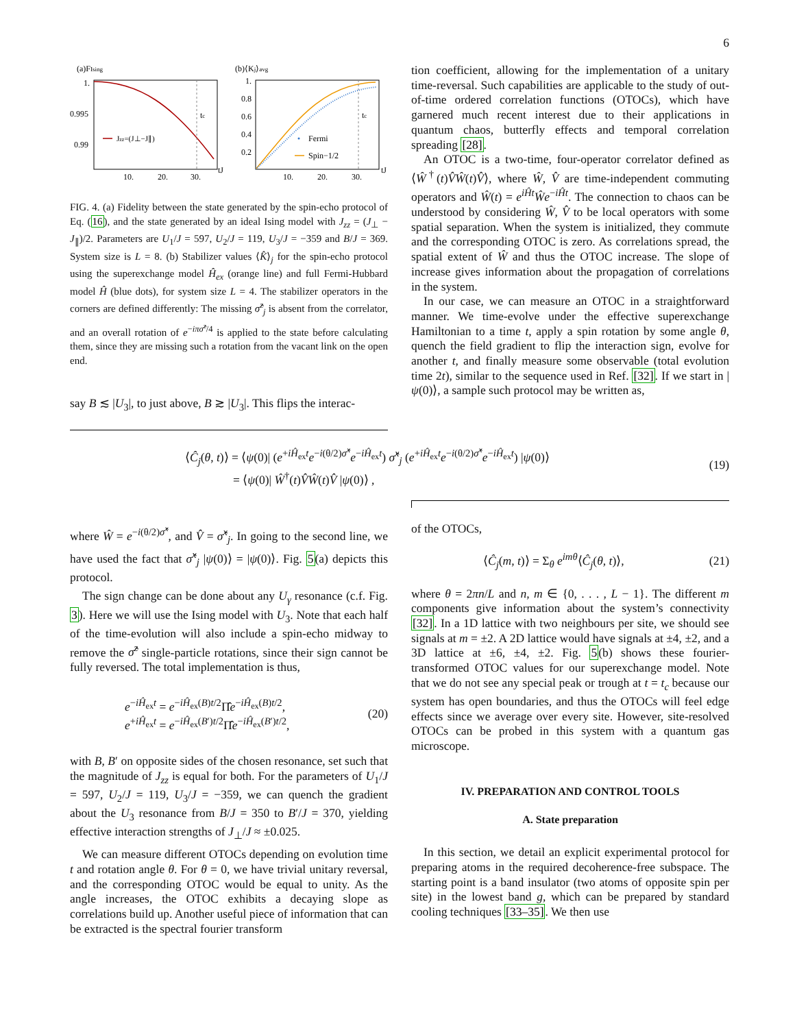6
(a)FIsing
1.
0.995
0.99
10.
20.
30.
tJ
tc
Jzz=(J⊥−J∥)
(b)⟨Kj⟩avg
1.
0.8
0.6
0.4
0.2
10.
20.
30.
tJ
tc
Fermi
Spin−1/2
FIG. 4. (a) Fidelity between the state generated by the spin-echo protocol of Eq. (16), and the state generated by an ideal Ising model with J<sub>zz</sub> = (J<sub>⊥</sub> − J<sub>∥</sub>)/2. Parameters are U<sub>1</sub>/J = 597, U<sub>2</sub>/J = 119, U<sub>3</sub>/J = −359 and B/J = 369. System size is L = 8. (b) Stabilizer values ⟨K̂⟩<sub>j</sub> for the spin-echo protocol using the superexchange model Ĥ<sub>ex</sub> (orange line) and full Fermi-Hubbard model Ĥ (blue dots), for system size L = 4. The stabilizer operators in the corners are defined differently: The missing σ̂<sup>z</sup><sub>j</sub> is absent from the correlator, and an overall rotation of e<sup>−iπσ̂<sup>z</sup>/4</sup> is applied to the state before calculating them, since they are missing such a rotation from the vacant link on the open end.
say B ≲ |U<sub>3</sub>|, to just above, B ≳ |U<sub>3</sub>|. This flips the interac-
tion coefficient, allowing for the implementation of a unitary time-reversal. Such capabilities are applicable to the study of out-of-time ordered correlation functions (OTOCs), which have garnered much recent interest due to their applications in quantum chaos, butterfly effects and temporal correlation spreading [28].
An OTOC is a two-time, four-operator correlator defined as ⟨Ŵ<sup>†</sup>(t)V̂Ŵ(t)V̂⟩, where Ŵ, V̂ are time-independent commuting operators and Ŵ(t) = e<sup>iĤt</sup>Ŵe<sup>−iĤt</sup>. The connection to chaos can be understood by considering Ŵ, V̂ to be local operators with some spatial separation. When the system is initialized, they commute and the corresponding OTOC is zero. As correlations spread, the spatial extent of Ŵ and thus the OTOC increase. The slope of increase gives information about the propagation of correlations in the system.
In our case, we can measure an OTOC in a straightforward manner. We time-evolve under the effective superexchange Hamiltonian to a time t, apply a spin rotation by some angle θ, quench the field gradient to flip the interaction sign, evolve for another t, and finally measure some observable (total evolution time 2t), similar to the sequence used in Ref. [32]. If we start in |ψ(0)⟩, a sample such protocol may be written as,
⟨Ĉ<sub>j</sub>(θ, t)⟩ = ⟨ψ(0)| (e<sup>+iĤ<sub>ex</sub>t</sup>e<sup>−i(θ/2)σ̂<sup>x</sup></sup>e<sup>−iĤ<sub>ex</sub>t</sup>) σ̂<sup>x</sup><sub>j</sub> (e<sup>+iĤ<sub>ex</sub>t</sup>e<sup>−i(θ/2)σ̂<sup>x</sup></sup>e<sup>−iĤ<sub>ex</sub>t</sup>) |ψ(0)⟩
= ⟨ψ(0)| Ŵ<sup>†</sup>(t)V̂Ŵ(t)V̂ |ψ(0)⟩ ,
(19)
where Ŵ = e<sup>−i(θ/2)σ̂<sup>x</sup></sup>, and V̂ = σ̂<sup>x</sup><sub>j</sub>. In going to the second line, we have used the fact that σ̂<sup>x</sup><sub>j</sub> |ψ(0)⟩ = |ψ(0)⟩. Fig. 5(a) depicts this protocol.
The sign change can be done about any U<sub>γ</sub> resonance (c.f. Fig. 3). Here we will use the Ising model with U<sub>3</sub>. Note that each half of the time-evolution will also include a spin-echo midway to remove the σ̂<sup>z</sup> single-particle rotations, since their sign cannot be fully reversed. The total implementation is thus,
e<sup>−iĤ<sub>ex</sub>t</sup> = e<sup>−iĤ<sub>ex</sub>(B)t/2</sup>Π̂e<sup>−iĤ<sub>ex</sub>(B)t/2</sup>,
e<sup>+iĤ<sub>ex</sub>t</sup> = e<sup>−iĤ<sub>ex</sub>(B′)t/2</sup>Π̂e<sup>−iĤ<sub>ex</sub>(B′)t/2</sup>,
(20)
with B, B′ on opposite sides of the chosen resonance, set such that the magnitude of J<sub>zz</sub> is equal for both. For the parameters of U<sub>1</sub>/J = 597, U<sub>2</sub>/J = 119, U<sub>3</sub>/J = −359, we can quench the gradient about the U<sub>3</sub> resonance from B/J = 350 to B′/J = 370, yielding effective interaction strengths of J<sub>⊥</sub>/J ≈ ±0.025.
We can measure different OTOCs depending on evolution time t and rotation angle θ. For θ = 0, we have trivial unitary reversal, and the corresponding OTOC would be equal to unity. As the angle increases, the OTOC exhibits a decaying slope as correlations build up. Another useful piece of information that can be extracted is the spectral fourier transform
of the OTOCs,
⟨Ĉ<sub>j</sub>(m, t)⟩ = Σ<sub>θ</sub> e<sup>imθ</sup>⟨Ĉ<sub>j</sub>(θ, t)⟩,
(21)
where θ = 2πn/L and n, m ∈ {0, . . . , L − 1}. The different m components give information about the system’s connectivity [32]. In a 1D lattice with two neighbours per site, we should see signals at m = ±2. A 2D lattice would have signals at ±4, ±2, and a 3D lattice at ±6, ±4, ±2. Fig. 5(b) shows these fourier-transformed OTOC values for our superexchange model. Note that we do not see any special peak or trough at t = t<sub>c</sub> because our system has open boundaries, and thus the OTOCs will feel edge effects since we average over every site. However, site-resolved OTOCs can be probed in this system with a quantum gas microscope.
IV. PREPARATION AND CONTROL TOOLS
A. State preparation
In this section, we detail an explicit experimental protocol for preparing atoms in the required decoherence-free subspace. The starting point is a band insulator (two atoms of opposite spin per site) in the lowest band g, which can be prepared by standard cooling techniques [33–35]. We then use